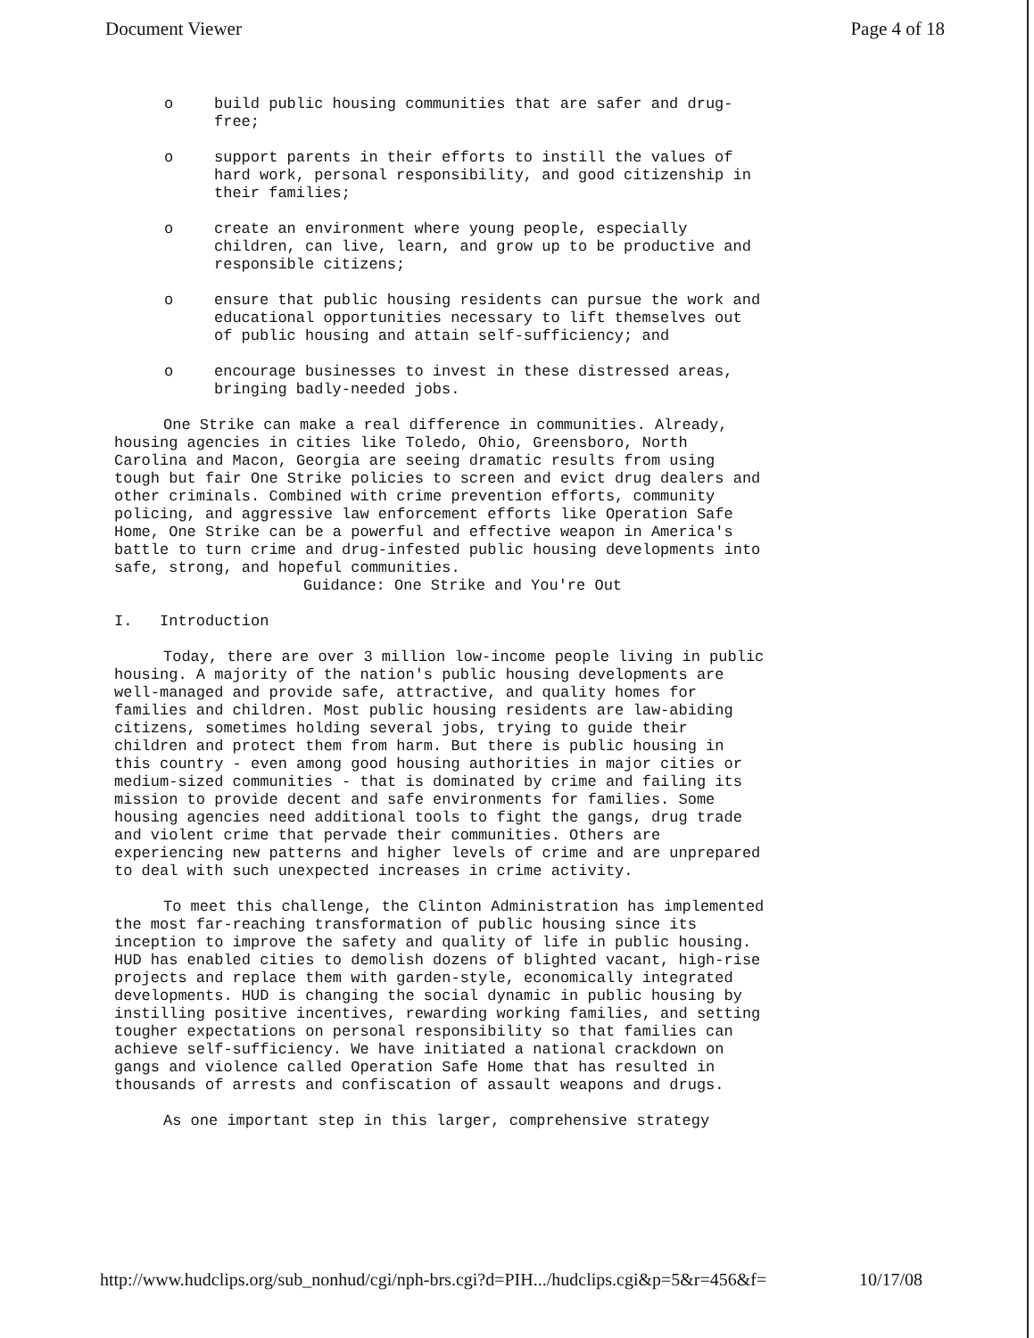Document Viewer Page 4 of 18
o build public housing communities that are safer and drug-free;
o support parents in their efforts to instill the values of hard work, personal responsibility, and good citizenship in their families;
o create an environment where young people, especially children, can live, learn, and grow up to be productive and responsible citizens;
o ensure that public housing residents can pursue the work and educational opportunities necessary to lift themselves out of public housing and attain self-sufficiency; and
o encourage businesses to invest in these distressed areas, bringing badly-needed jobs.
One Strike can make a real difference in communities. Already, housing agencies in cities like Toledo, Ohio, Greensboro, North Carolina and Macon, Georgia are seeing dramatic results from using tough but fair One Strike policies to screen and evict drug dealers and other criminals. Combined with crime prevention efforts, community policing, and aggressive law enforcement efforts like Operation Safe Home, One Strike can be a powerful and effective weapon in America's battle to turn crime and drug-infested public housing developments into safe, strong, and hopeful communities.
Guidance: One Strike and You're Out
I. Introduction
Today, there are over 3 million low-income people living in public housing. A majority of the nation's public housing developments are well-managed and provide safe, attractive, and quality homes for families and children. Most public housing residents are law-abiding citizens, sometimes holding several jobs, trying to guide their children and protect them from harm. But there is public housing in this country - even among good housing authorities in major cities or medium-sized communities - that is dominated by crime and failing its mission to provide decent and safe environments for families. Some housing agencies need additional tools to fight the gangs, drug trade and violent crime that pervade their communities. Others are experiencing new patterns and higher levels of crime and are unprepared to deal with such unexpected increases in crime activity.
To meet this challenge, the Clinton Administration has implemented the most far-reaching transformation of public housing since its inception to improve the safety and quality of life in public housing. HUD has enabled cities to demolish dozens of blighted vacant, high-rise projects and replace them with garden-style, economically integrated developments. HUD is changing the social dynamic in public housing by instilling positive incentives, rewarding working families, and setting tougher expectations on personal responsibility so that families can achieve self-sufficiency. We have initiated a national crackdown on gangs and violence called Operation Safe Home that has resulted in thousands of arrests and confiscation of assault weapons and drugs.
As one important step in this larger, comprehensive strategy
http://www.hudclips.org/sub_nonhud/cgi/nph-brs.cgi?d=PIH.../hudclips.cgi&p=5&r=456&f= 10/17/08